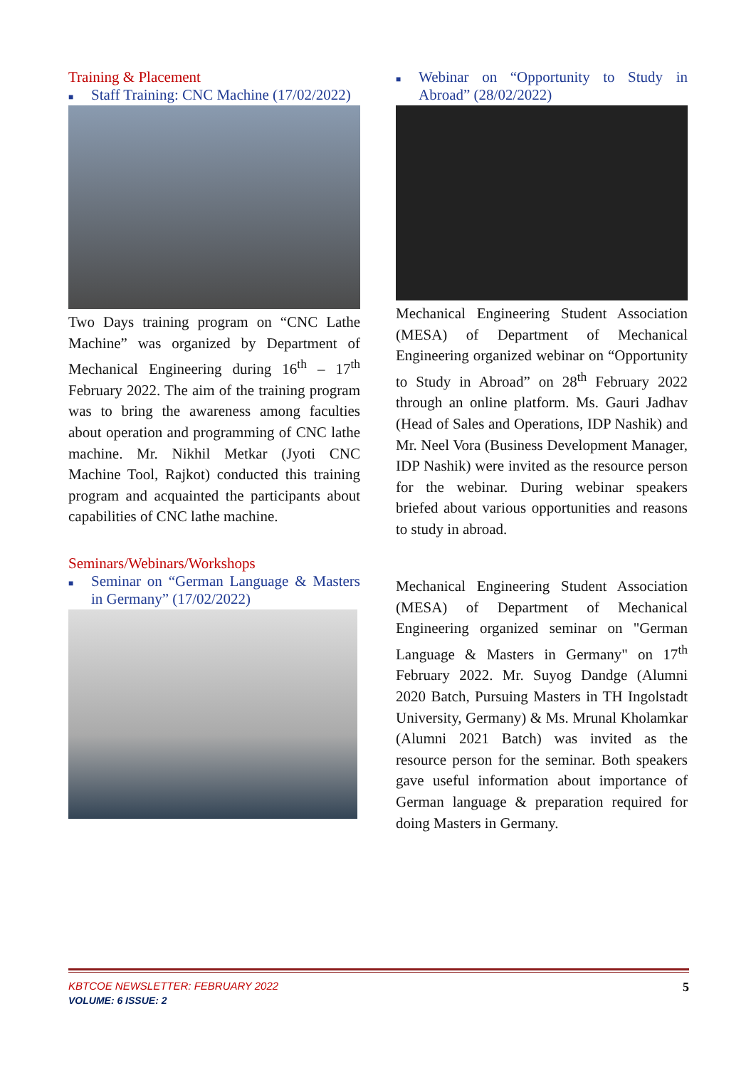Training & Placement
■ Staff Training: CNC Machine (17/02/2022)
Two Days training program on “CNC Lathe Machine” was organized by Department of Mechanical Engineering during 16<sup>th</sup> – 17<sup>th</sup> February 2022. The aim of the training program was to bring the awareness among faculties about operation and programming of CNC lathe machine. Mr. Nikhil Metkar (Jyoti CNC Machine Tool, Rajkot) conducted this training program and acquainted the participants about capabilities of CNC lathe machine.
■ Webinar on “Opportunity to Study in Abroad” (28/02/2022)
Mechanical Engineering Student Association (MESA) of Department of Mechanical Engineering organized webinar on “Opportunity to Study in Abroad” on 28<sup>th</sup> February 2022 through an online platform. Ms. Gauri Jadhav (Head of Sales and Operations, IDP Nashik) and Mr. Neel Vora (Business Development Manager, IDP Nashik) were invited as the resource person for the webinar. During webinar speakers briefed about various opportunities and reasons to study in abroad.
Seminars/Webinars/Workshops
■ Seminar on “German Language & Masters in Germany” (17/02/2022)
Mechanical Engineering Student Association (MESA) of Department of Mechanical Engineering organized seminar on "German Language & Masters in Germany" on 17<sup>th</sup> February 2022. Mr. Suyog Dandge (Alumni 2020 Batch, Pursuing Masters in TH Ingolstadt University, Germany) & Ms. Mrunal Kholamkar (Alumni 2021 Batch) was invited as the resource person for the seminar. Both speakers gave useful information about importance of German language & preparation required for doing Masters in Germany.
KBTCOE NEWSLETTER: FEBRUARY 2022 5
VOLUME: 6 ISSUE: 2